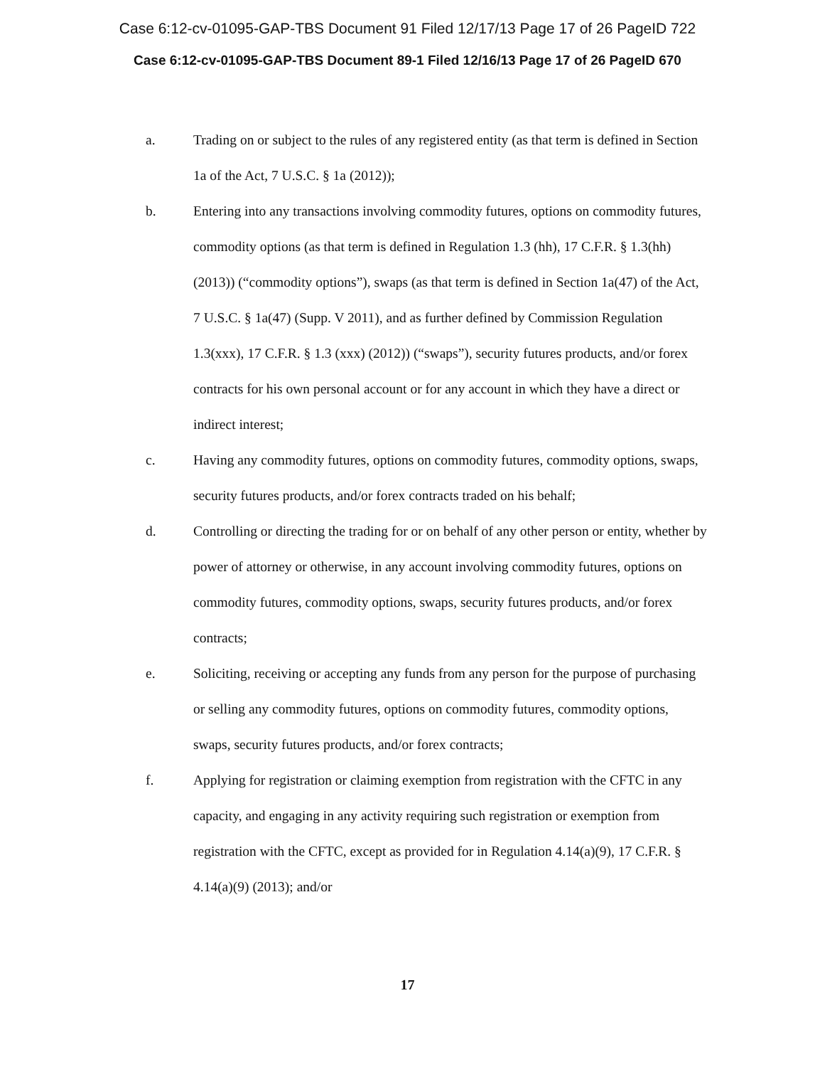Case 6:12-cv-01095-GAP-TBS Document 91 Filed 12/17/13 Page 17 of 26 PageID 722
Case 6:12-cv-01095-GAP-TBS Document 89-1 Filed 12/16/13 Page 17 of 26 PageID 670
a. Trading on or subject to the rules of any registered entity (as that term is defined in Section 1a of the Act, 7 U.S.C. § 1a (2012));
b. Entering into any transactions involving commodity futures, options on commodity futures, commodity options (as that term is defined in Regulation 1.3 (hh), 17 C.F.R. § 1.3(hh) (2013)) (“commodity options”), swaps (as that term is defined in Section 1a(47) of the Act, 7 U.S.C. § 1a(47) (Supp. V 2011), and as further defined by Commission Regulation 1.3(xxx), 17 C.F.R. § 1.3 (xxx) (2012)) (“swaps”), security futures products, and/or forex contracts for his own personal account or for any account in which they have a direct or indirect interest;
c. Having any commodity futures, options on commodity futures, commodity options, swaps, security futures products, and/or forex contracts traded on his behalf;
d. Controlling or directing the trading for or on behalf of any other person or entity, whether by power of attorney or otherwise, in any account involving commodity futures, options on commodity futures, commodity options, swaps, security futures products, and/or forex contracts;
e. Soliciting, receiving or accepting any funds from any person for the purpose of purchasing or selling any commodity futures, options on commodity futures, commodity options, swaps, security futures products, and/or forex contracts;
f. Applying for registration or claiming exemption from registration with the CFTC in any capacity, and engaging in any activity requiring such registration or exemption from registration with the CFTC, except as provided for in Regulation 4.14(a)(9), 17 C.F.R. § 4.14(a)(9) (2013); and/or
17